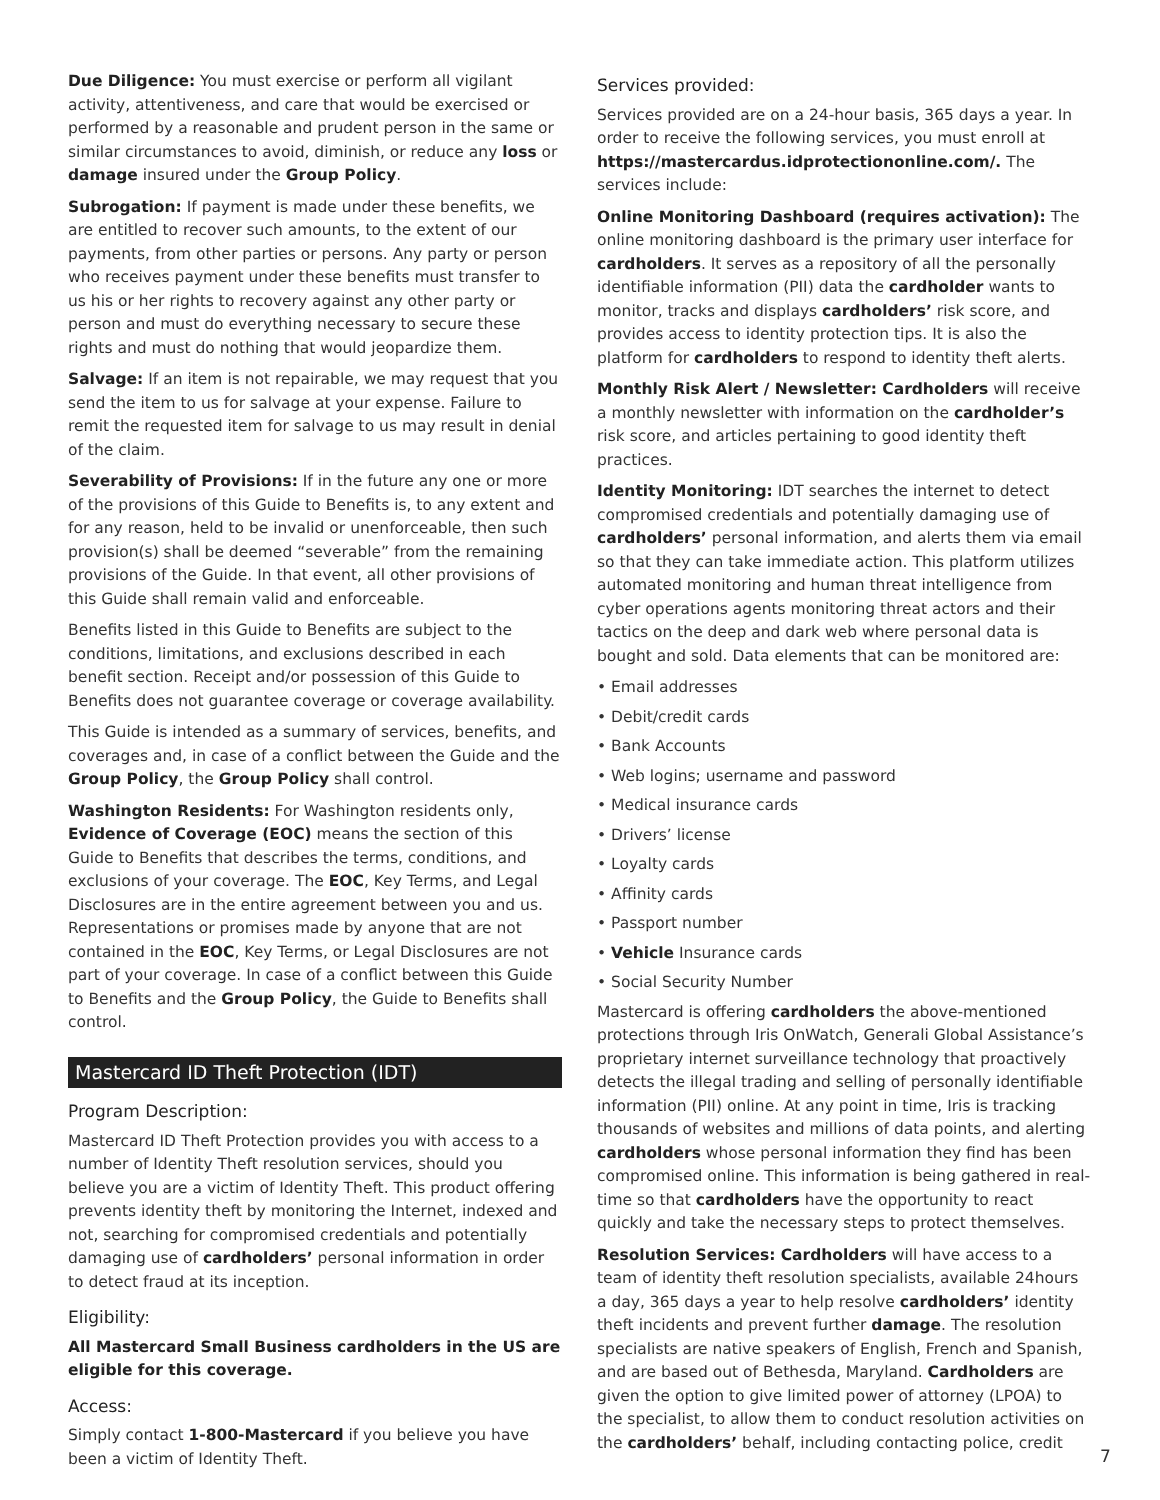Due Diligence: You must exercise or perform all vigilant activity, attentiveness, and care that would be exercised or performed by a reasonable and prudent person in the same or similar circumstances to avoid, diminish, or reduce any loss or damage insured under the Group Policy.
Subrogation: If payment is made under these benefits, we are entitled to recover such amounts, to the extent of our payments, from other parties or persons. Any party or person who receives payment under these benefits must transfer to us his or her rights to recovery against any other party or person and must do everything necessary to secure these rights and must do nothing that would jeopardize them.
Salvage: If an item is not repairable, we may request that you send the item to us for salvage at your expense. Failure to remit the requested item for salvage to us may result in denial of the claim.
Severability of Provisions: If in the future any one or more of the provisions of this Guide to Benefits is, to any extent and for any reason, held to be invalid or unenforceable, then such provision(s) shall be deemed “severable” from the remaining provisions of the Guide. In that event, all other provisions of this Guide shall remain valid and enforceable.
Benefits listed in this Guide to Benefits are subject to the conditions, limitations, and exclusions described in each benefit section. Receipt and/or possession of this Guide to Benefits does not guarantee coverage or coverage availability.
This Guide is intended as a summary of services, benefits, and coverages and, in case of a conflict between the Guide and the Group Policy, the Group Policy shall control.
Washington Residents: For Washington residents only, Evidence of Coverage (EOC) means the section of this Guide to Benefits that describes the terms, conditions, and exclusions of your coverage. The EOC, Key Terms, and Legal Disclosures are in the entire agreement between you and us. Representations or promises made by anyone that are not contained in the EOC, Key Terms, or Legal Disclosures are not part of your coverage. In case of a conflict between this Guide to Benefits and the Group Policy, the Guide to Benefits shall control.
Mastercard ID Theft Protection (IDT)
Program Description:
Mastercard ID Theft Protection provides you with access to a number of Identity Theft resolution services, should you believe you are a victim of Identity Theft. This product offering prevents identity theft by monitoring the Internet, indexed and not, searching for compromised credentials and potentially damaging use of cardholders’ personal information in order to detect fraud at its inception.
Eligibility:
All Mastercard Small Business cardholders in the US are eligible for this coverage.
Access:
Simply contact 1-800-Mastercard if you believe you have been a victim of Identity Theft.
Services provided:
Services provided are on a 24-hour basis, 365 days a year. In order to receive the following services, you must enroll at https://mastercardus.idprotectiononline.com/. The services include:
Online Monitoring Dashboard (requires activation): The online monitoring dashboard is the primary user interface for cardholders. It serves as a repository of all the personally identifiable information (PII) data the cardholder wants to monitor, tracks and displays cardholders’ risk score, and provides access to identity protection tips. It is also the platform for cardholders to respond to identity theft alerts.
Monthly Risk Alert / Newsletter: Cardholders will receive a monthly newsletter with information on the cardholder’s risk score, and articles pertaining to good identity theft practices.
Identity Monitoring: IDT searches the internet to detect compromised credentials and potentially damaging use of cardholders’ personal information, and alerts them via email so that they can take immediate action. This platform utilizes automated monitoring and human threat intelligence from cyber operations agents monitoring threat actors and their tactics on the deep and dark web where personal data is bought and sold. Data elements that can be monitored are:
• Email addresses
• Debit/credit cards
• Bank Accounts
• Web logins; username and password
• Medical insurance cards
• Drivers’ license
• Loyalty cards
• Affinity cards
• Passport number
• Vehicle Insurance cards
• Social Security Number
Mastercard is offering cardholders the above-mentioned protections through Iris OnWatch, Generali Global Assistance’s proprietary internet surveillance technology that proactively detects the illegal trading and selling of personally identifiable information (PII) online. At any point in time, Iris is tracking thousands of websites and millions of data points, and alerting cardholders whose personal information they find has been compromised online. This information is being gathered in real-time so that cardholders have the opportunity to react quickly and take the necessary steps to protect themselves.
Resolution Services: Cardholders will have access to a team of identity theft resolution specialists, available 24hours a day, 365 days a year to help resolve cardholders’ identity theft incidents and prevent further damage. The resolution specialists are native speakers of English, French and Spanish, and are based out of Bethesda, Maryland. Cardholders are given the option to give limited power of attorney (LPOA) to the specialist, to allow them to conduct resolution activities on the cardholders’ behalf, including contacting police, credit
7